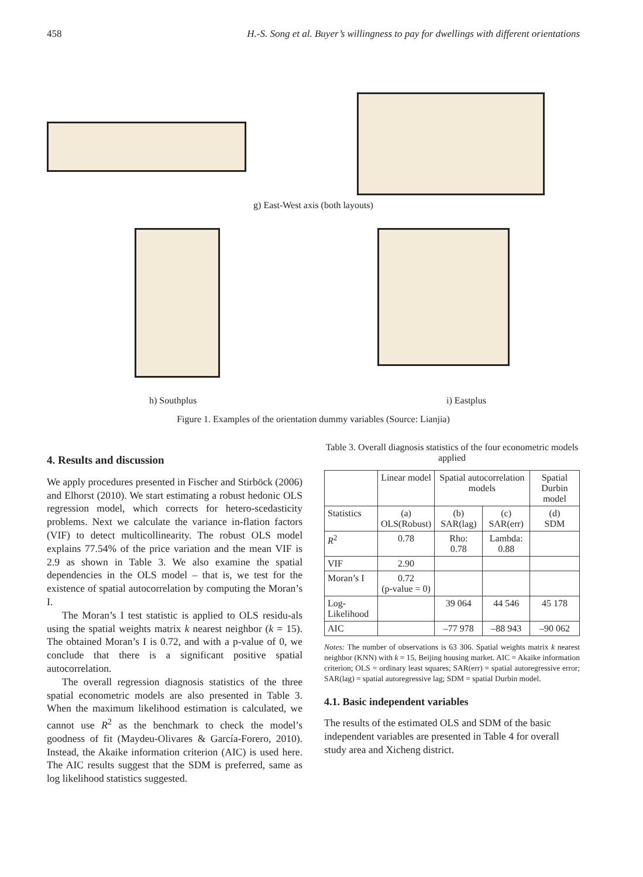458 H.-S. Song et al. Buyer’s willingness to pay for dwellings with different orientations
g) East-West axis (both layouts)
h) Southplus i) Eastplus
Figure 1. Examples of the orientation dummy variables (Source: Lianjia)
4. Results and discussion
We apply procedures presented in Fischer and Stirböck (2006) and Elhorst (2010). We start estimating a robust hedonic OLS regression model, which corrects for hetero-scedasticity problems. Next we calculate the variance in-flation factors (VIF) to detect multicollinearity. The robust OLS model explains 77.54% of the price variation and the mean VIF is 2.9 as shown in Table 3. We also examine the spatial dependencies in the OLS model – that is, we test for the existence of spatial autocorrelation by computing the Moran’s I.
The Moran’s I test statistic is applied to OLS residu-als using the spatial weights matrix k nearest neighbor (k = 15). The obtained Moran’s I is 0.72, and with a p-value of 0, we conclude that there is a significant positive spatial autocorrelation.
The overall regression diagnosis statistics of the three spatial econometric models are also presented in Table 3. When the maximum likelihood estimation is calculated, we cannot use R<sup>2</sup> as the benchmark to check the model’s goodness of fit (Maydeu-Olivares & García-Forero, 2010). Instead, the Akaike information criterion (AIC) is used here. The AIC results suggest that the SDM is preferred, same as log likelihood statistics suggested.
Table 3. Overall diagnosis statistics of the four econometric models applied
| | Linear model | Spatial autocorrelation models | | Spatial Durbin model |
| --- | --- | --- | --- | --- |
| Statistics | (a) OLS(Robust) | (b) SAR(lag) | (c) SAR(err) | (d) SDM |
| R<sup>2</sup> | 0.78 | Rho: 0.78 | Lambda: 0.88 | |
| VIF | 2.90 | | | |
| Moran’s I | 0.72 (p-value = 0) | | | |
| Log-Likelihood | | 39 064 | 44 546 | 45 178 |
| AIC | | –77 978 | –88 943 | –90 062 |
Notes: The number of observations is 63 306. Spatial weights matrix k nearest neighbor (KNN) with k = 15, Beijing housing market. AIC = Akaike information criterion; OLS = ordinary least squares; SAR(err) = spatial autoregressive error; SAR(lag) = spatial autoregressive lag; SDM = spatial Durbin model.
4.1. Basic independent variables
The results of the estimated OLS and SDM of the basic independent variables are presented in Table 4 for overall study area and Xicheng district.